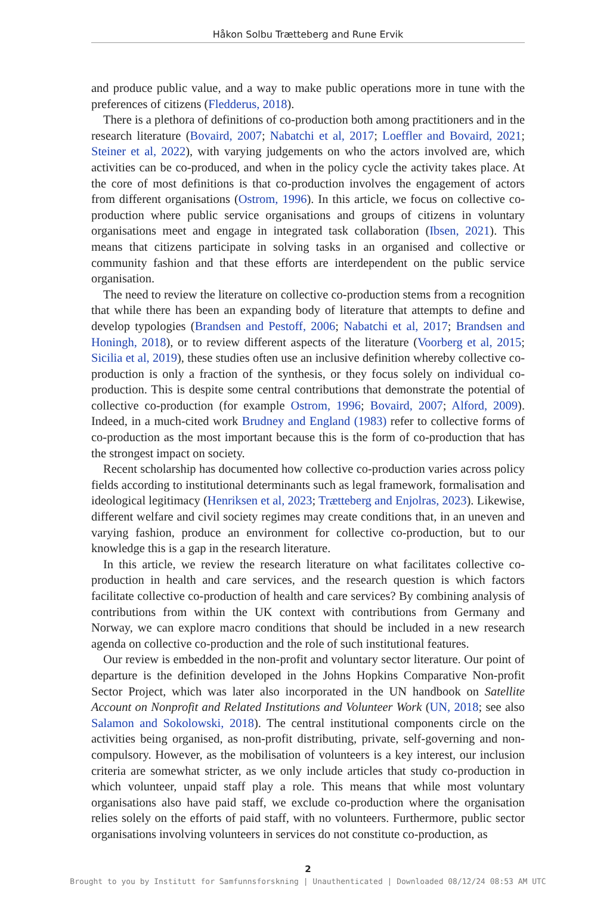Håkon Solbu Trætteberg and Rune Ervik
and produce public value, and a way to make public operations more in tune with the preferences of citizens (Fledderus, 2018).
There is a plethora of definitions of co-production both among practitioners and in the research literature (Bovaird, 2007; Nabatchi et al, 2017; Loeffler and Bovaird, 2021; Steiner et al, 2022), with varying judgements on who the actors involved are, which activities can be co-produced, and when in the policy cycle the activity takes place. At the core of most definitions is that co-production involves the engagement of actors from different organisations (Ostrom, 1996). In this article, we focus on collective co-production where public service organisations and groups of citizens in voluntary organisations meet and engage in integrated task collaboration (Ibsen, 2021). This means that citizens participate in solving tasks in an organised and collective or community fashion and that these efforts are interdependent on the public service organisation.
The need to review the literature on collective co-production stems from a recognition that while there has been an expanding body of literature that attempts to define and develop typologies (Brandsen and Pestoff, 2006; Nabatchi et al, 2017; Brandsen and Honingh, 2018), or to review different aspects of the literature (Voorberg et al, 2015; Sicilia et al, 2019), these studies often use an inclusive definition whereby collective co-production is only a fraction of the synthesis, or they focus solely on individual co-production. This is despite some central contributions that demonstrate the potential of collective co-production (for example Ostrom, 1996; Bovaird, 2007; Alford, 2009). Indeed, in a much-cited work Brudney and England (1983) refer to collective forms of co-production as the most important because this is the form of co-production that has the strongest impact on society.
Recent scholarship has documented how collective co-production varies across policy fields according to institutional determinants such as legal framework, formalisation and ideological legitimacy (Henriksen et al, 2023; Trætteberg and Enjolras, 2023). Likewise, different welfare and civil society regimes may create conditions that, in an uneven and varying fashion, produce an environment for collective co-production, but to our knowledge this is a gap in the research literature.
In this article, we review the research literature on what facilitates collective co-production in health and care services, and the research question is which factors facilitate collective co-production of health and care services? By combining analysis of contributions from within the UK context with contributions from Germany and Norway, we can explore macro conditions that should be included in a new research agenda on collective co-production and the role of such institutional features.
Our review is embedded in the non-profit and voluntary sector literature. Our point of departure is the definition developed in the Johns Hopkins Comparative Non-profit Sector Project, which was later also incorporated in the UN handbook on Satellite Account on Nonprofit and Related Institutions and Volunteer Work (UN, 2018; see also Salamon and Sokolowski, 2018). The central institutional components circle on the activities being organised, as non-profit distributing, private, self-governing and non-compulsory. However, as the mobilisation of volunteers is a key interest, our inclusion criteria are somewhat stricter, as we only include articles that study co-production in which volunteer, unpaid staff play a role. This means that while most voluntary organisations also have paid staff, we exclude co-production where the organisation relies solely on the efforts of paid staff, with no volunteers. Furthermore, public sector organisations involving volunteers in services do not constitute co-production, as
2
Brought to you by Institutt for Samfunnsforskning | Unauthenticated | Downloaded 08/12/24 08:53 AM UTC